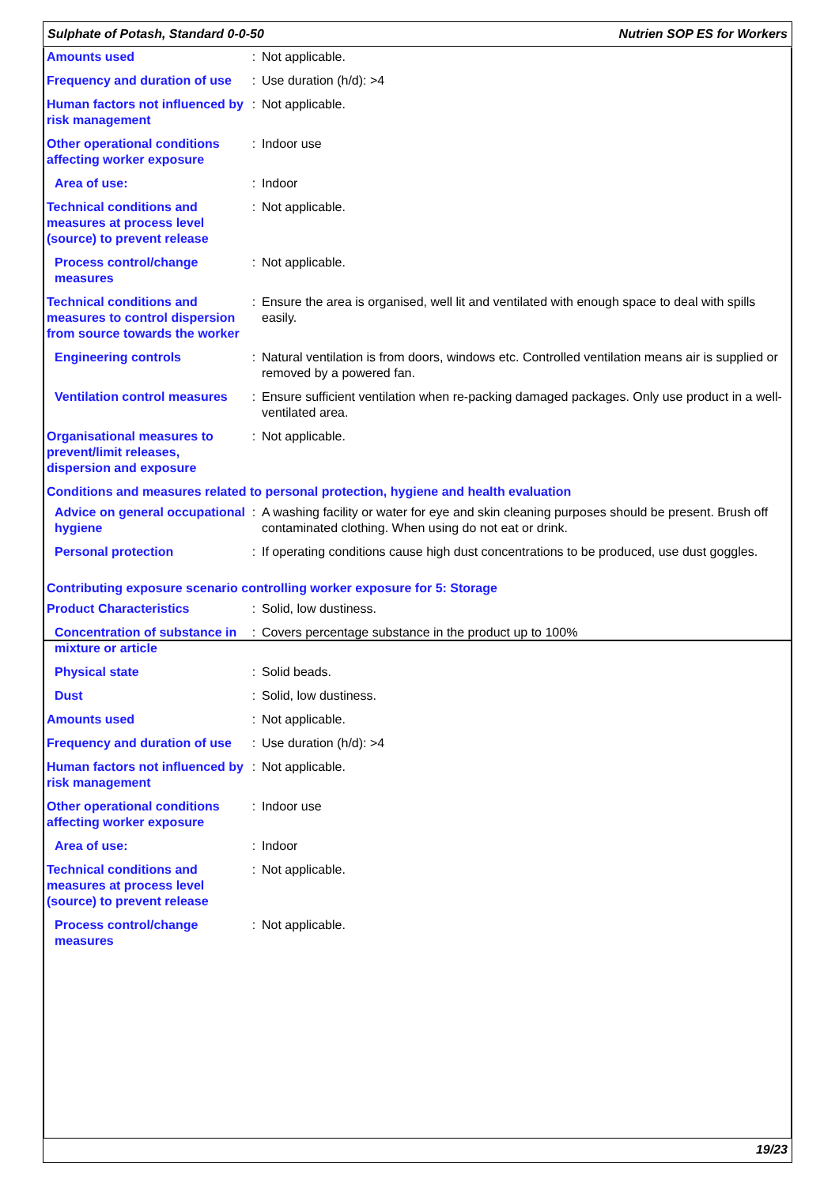Sulphate of Potash, Standard 0-0-50 Nutrien SOP ES for Workers
| Amounts used | : | Not applicable. |
| Frequency and duration of use | : | Use duration (h/d): >4 |
| Human factors not influenced by risk management | : | Not applicable. |
| Other operational conditions affecting worker exposure | : | Indoor use |
| Area of use: | : | Indoor |
| Technical conditions and measures at process level (source) to prevent release | : | Not applicable. |
| Process control/change measures | : | Not applicable. |
| Technical conditions and measures to control dispersion from source towards the worker | : | Ensure the area is organised, well lit and ventilated with enough space to deal with spills easily. |
| Engineering controls | : | Natural ventilation is from doors, windows etc. Controlled ventilation means air is supplied or removed by a powered fan. |
| Ventilation control measures | : | Ensure sufficient ventilation when re-packing damaged packages. Only use product in a well-ventilated area. |
| Organisational measures to prevent/limit releases, dispersion and exposure | : | Not applicable. |
| Conditions and measures related to personal protection, hygiene and health evaluation | | |
| Advice on general occupational hygiene | : | A washing facility or water for eye and skin cleaning purposes should be present. Brush off contaminated clothing. When using do not eat or drink. |
| Personal protection | : | If operating conditions cause high dust concentrations to be produced, use dust goggles. |
| Contributing exposure scenario controlling worker exposure for 5: Storage | | |
| Product Characteristics | : | Solid, low dustiness. |
| Concentration of substance in mixture or article | : | Covers percentage substance in the product up to 100% |
| Physical state | : | Solid beads. |
| Dust | : | Solid, low dustiness. |
| Amounts used | : | Not applicable. |
| Frequency and duration of use | : | Use duration (h/d): >4 |
| Human factors not influenced by risk management | : | Not applicable. |
| Other operational conditions affecting worker exposure | : | Indoor use |
| Area of use: | : | Indoor |
| Technical conditions and measures at process level (source) to prevent release | : | Not applicable. |
| Process control/change measures | : | Not applicable. |
19/23